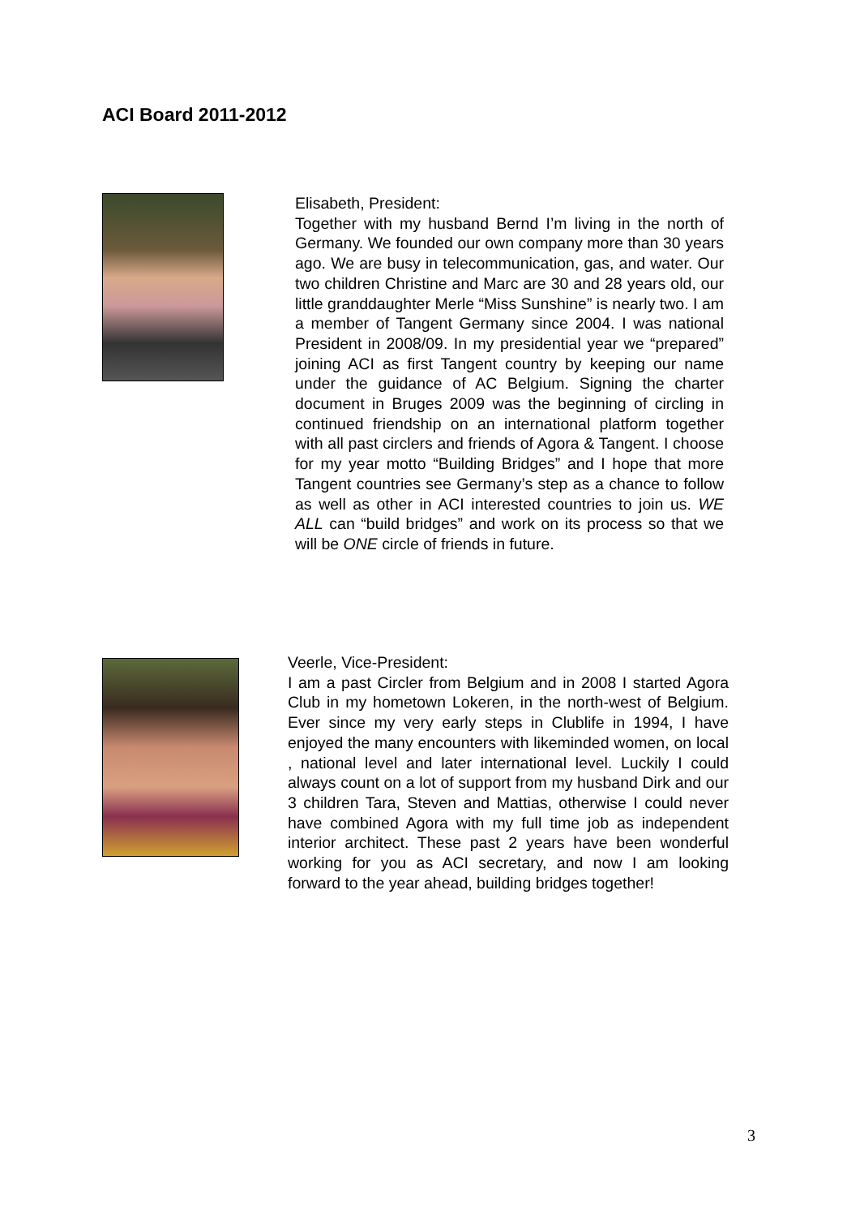ACI Board 2011-2012
Elisabeth, President:
Together with my husband Bernd I’m living in the north of Germany. We founded our own company more than 30 years ago. We are busy in telecommunication, gas, and water. Our two children Christine and Marc are 30 and 28 years old, our little granddaughter Merle “Miss Sunshine” is nearly two. I am a member of Tangent Germany since 2004. I was national President in 2008/09. In my presidential year we “prepared” joining ACI as first Tangent country by keeping our name under the guidance of AC Belgium. Signing the charter document in Bruges 2009 was the beginning of circling in continued friendship on an international platform together with all past circlers and friends of Agora & Tangent. I choose for my year motto “Building Bridges” and I hope that more Tangent countries see Germany’s step as a chance to follow as well as other in ACI interested countries to join us. WE ALL can “build bridges” and work on its process so that we will be ONE circle of friends in future.
Veerle, Vice-President:
I am a past Circler from Belgium and in 2008 I started Agora Club in my hometown Lokeren, in the north-west of Belgium. Ever since my very early steps in Clublife in 1994, I have enjoyed the many encounters with likeminded women, on local , national level and later international level. Luckily I could always count on a lot of support from my husband Dirk and our 3 children Tara, Steven and Mattias, otherwise I could never have combined Agora with my full time job as independent interior architect. These past 2 years have been wonderful working for you as ACI secretary, and now I am looking forward to the year ahead, building bridges together!
3